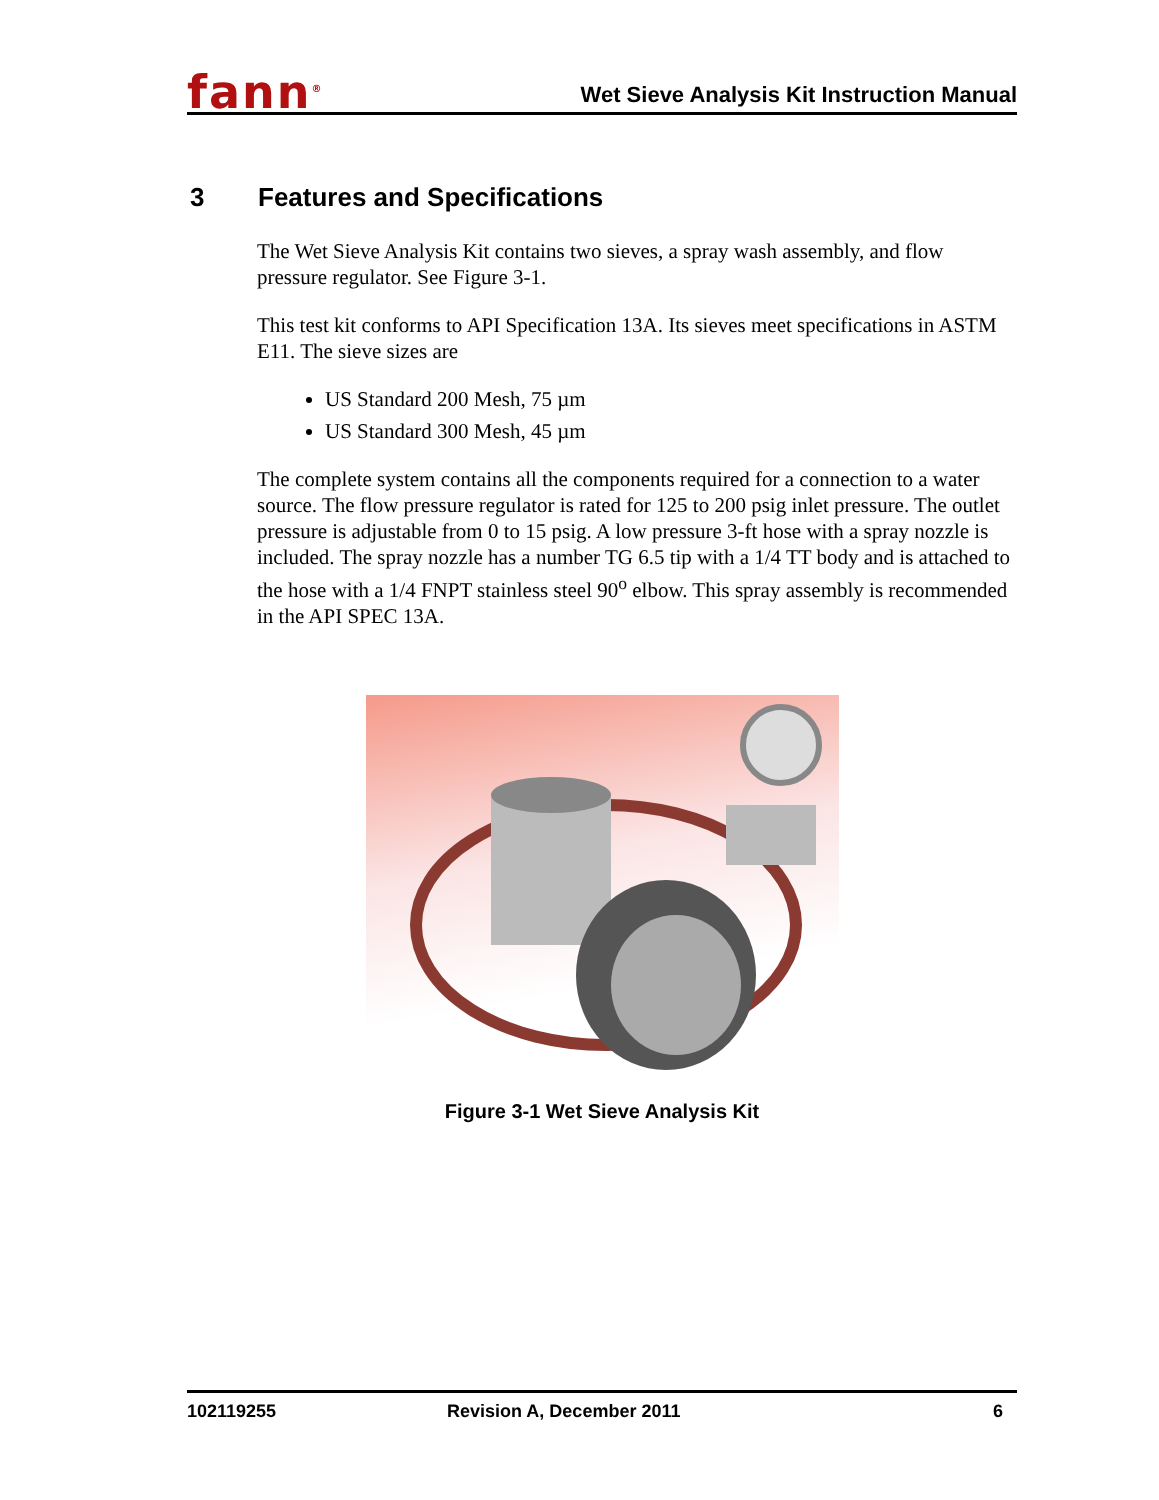fann<sup>®</sup>
Wet Sieve Analysis Kit Instruction Manual
3 Features and Specifications
The Wet Sieve Analysis Kit contains two sieves, a spray wash assembly, and flow pressure regulator. See Figure 3-1.
This test kit conforms to API Specification 13A. Its sieves meet specifications in ASTM E11. The sieve sizes are
US Standard 200 Mesh, 75 µm
US Standard 300 Mesh, 45 µm
The complete system contains all the components required for a connection to a water source. The flow pressure regulator is rated for 125 to 200 psig inlet pressure. The outlet pressure is adjustable from 0 to 15 psig. A low pressure 3-ft hose with a spray nozzle is included. The spray nozzle has a number TG 6.5 tip with a 1/4 TT body and is attached to the hose with a 1/4 FNPT stainless steel 90<sup>o</sup> elbow. This spray assembly is recommended in the API SPEC 13A.
Figure 3-1 Wet Sieve Analysis Kit
102119255 Revision A, December 2011 6